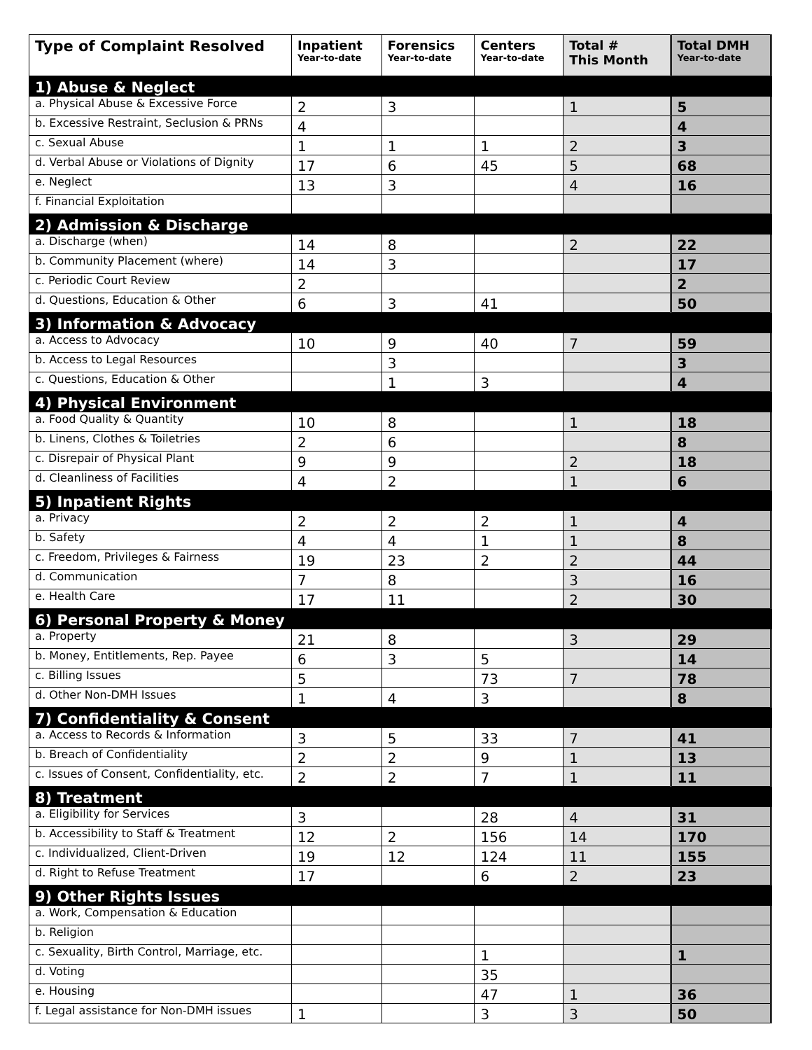| Type of Complaint Resolved | Inpatient Year-to-date | Forensics Year-to-date | Centers Year-to-date | Total # This Month | Total DMH Year-to-date |
| --- | --- | --- | --- | --- | --- |
| 1) Abuse & Neglect | | | | | |
| a. Physical Abuse & Excessive Force | 2 | 3 | | 1 | 5 |
| b. Excessive Restraint, Seclusion & PRNs | 4 | | | | 4 |
| c. Sexual Abuse | 1 | 1 | 1 | 2 | 3 |
| d. Verbal Abuse or Violations of Dignity | 17 | 6 | 45 | 5 | 68 |
| e. Neglect | 13 | 3 | | 4 | 16 |
| f. Financial Exploitation | | | | | |
| 2) Admission & Discharge | | | | | |
| a. Discharge (when) | 14 | 8 | | 2 | 22 |
| b. Community Placement (where) | 14 | 3 | | | 17 |
| c. Periodic Court Review | 2 | | | | 2 |
| d. Questions, Education & Other | 6 | 3 | 41 | | 50 |
| 3) Information & Advocacy | | | | | |
| a. Access to Advocacy | 10 | 9 | 40 | 7 | 59 |
| b. Access to Legal Resources | | 3 | | | 3 |
| c. Questions, Education & Other | | 1 | 3 | | 4 |
| 4) Physical Environment | | | | | |
| a. Food Quality & Quantity | 10 | 8 | | 1 | 18 |
| b. Linens, Clothes & Toiletries | 2 | 6 | | | 8 |
| c. Disrepair of Physical Plant | 9 | 9 | | 2 | 18 |
| d. Cleanliness of Facilities | 4 | 2 | | 1 | 6 |
| 5) Inpatient Rights | | | | | |
| a. Privacy | 2 | 2 | 2 | 1 | 4 |
| b. Safety | 4 | 4 | 1 | 1 | 8 |
| c. Freedom, Privileges & Fairness | 19 | 23 | 2 | 2 | 44 |
| d. Communication | 7 | 8 | | 3 | 16 |
| e. Health Care | 17 | 11 | | 2 | 30 |
| 6) Personal Property & Money | | | | | |
| a. Property | 21 | 8 | | 3 | 29 |
| b. Money, Entitlements, Rep. Payee | 6 | 3 | 5 | | 14 |
| c. Billing Issues | 5 | | 73 | 7 | 78 |
| d. Other Non-DMH Issues | 1 | 4 | 3 | | 8 |
| 7) Confidentiality & Consent | | | | | |
| a. Access to Records & Information | 3 | 5 | 33 | 7 | 41 |
| b. Breach of Confidentiality | 2 | 2 | 9 | 1 | 13 |
| c. Issues of Consent, Confidentiality, etc. | 2 | 2 | 7 | 1 | 11 |
| 8) Treatment | | | | | |
| a. Eligibility for Services | 3 | | 28 | 4 | 31 |
| b. Accessibility to Staff & Treatment | 12 | 2 | 156 | 14 | 170 |
| c. Individualized, Client-Driven | 19 | 12 | 124 | 11 | 155 |
| d. Right to Refuse Treatment | 17 | | 6 | 2 | 23 |
| 9) Other Rights Issues | | | | | |
| a. Work, Compensation & Education | | | | | |
| b. Religion | | | | | |
| c. Sexuality, Birth Control, Marriage, etc. | | | 1 | | 1 |
| d. Voting | | | 35 | | |
| e. Housing | | | 47 | 1 | 36 |
| f. Legal assistance for Non-DMH issues | 1 | | 3 | 3 | 50 |